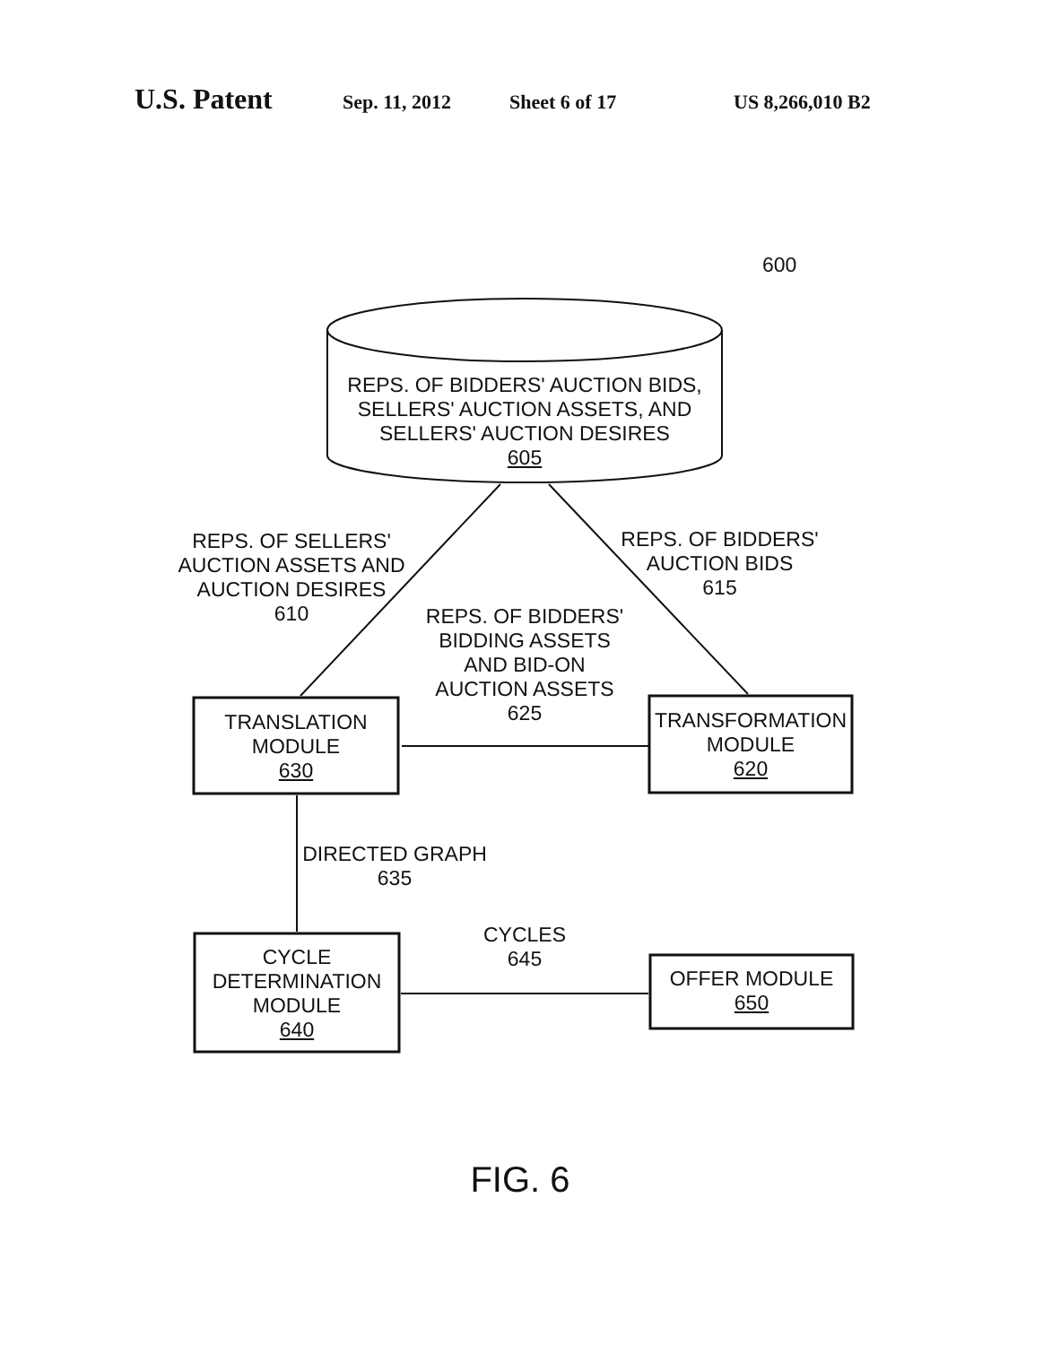U.S. Patent Sep. 11, 2012 Sheet 6 of 17 US 8,266,010 B2
600
REPS. OF BIDDERS' AUCTION BIDS, SELLERS' AUCTION ASSETS, AND SELLERS' AUCTION DESIRES
605
REPS. OF SELLERS' AUCTION ASSETS AND AUCTION DESIRES
610
REPS. OF BIDDERS' AUCTION BIDS
615
REPS. OF BIDDERS' BIDDING ASSETS AND BID-ON AUCTION ASSETS
625
TRANSLATION MODULE
630
TRANSFORMATION MODULE
620
DIRECTED GRAPH
635
CYCLE DETERMINATION MODULE
640
CYCLES
645
OFFER MODULE
650
FIG. 6